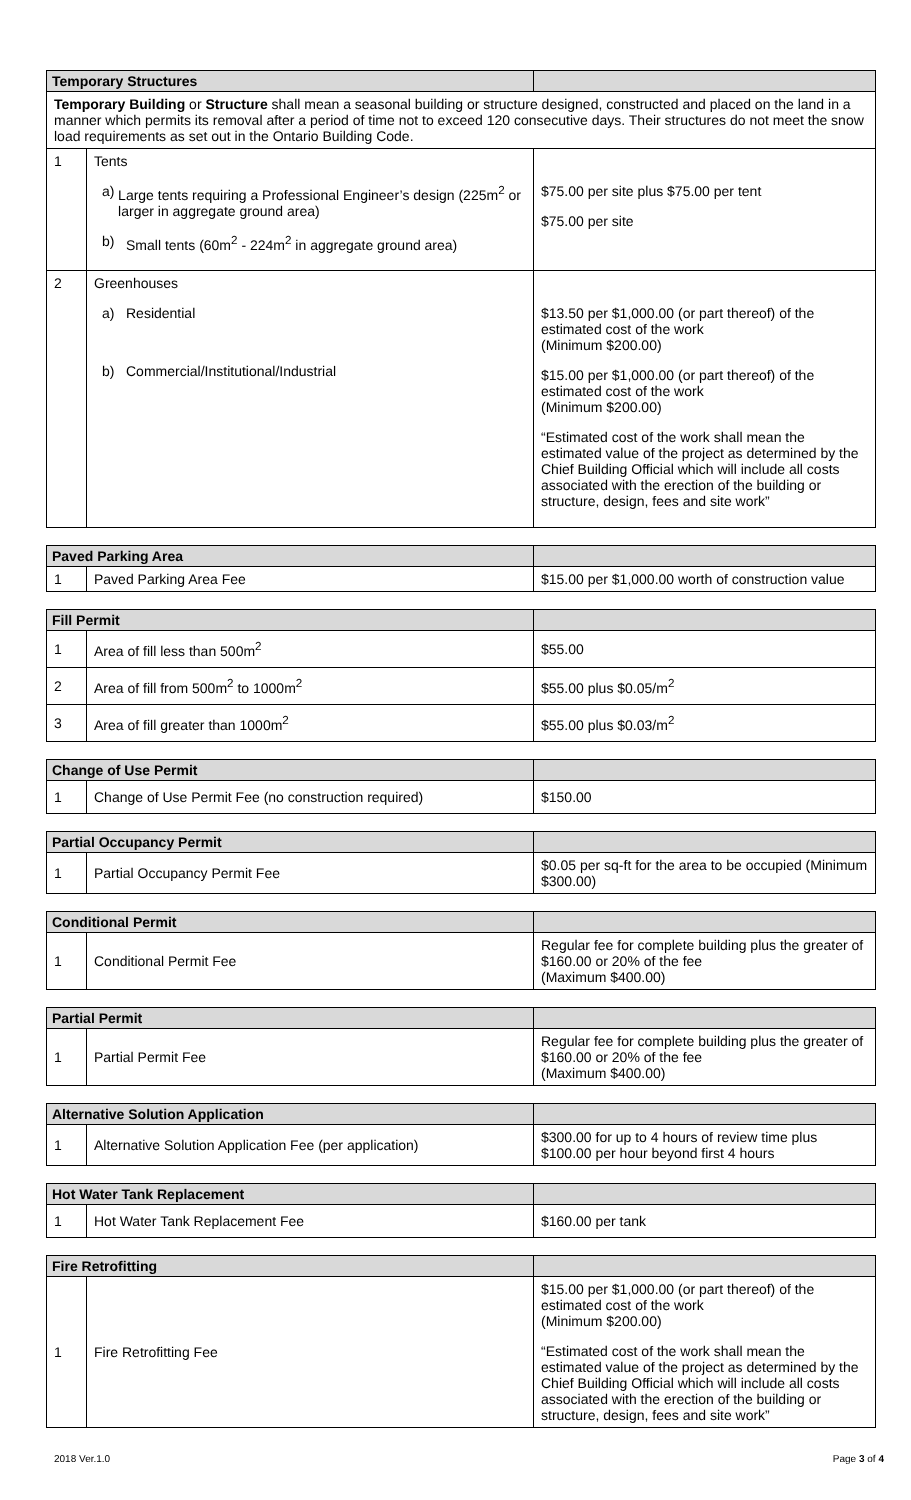| Temporary Structures | | |
| --- | --- | --- |
| Temporary Building or Structure shall mean a seasonal building or structure designed, constructed and placed on the land in a manner which permits its removal after a period of time not to exceed 120 consecutive days. Their structures do not meet the snow load requirements as set out in the Ontario Building Code. | | |
| 1 | Tents a) Large tents requiring a Professional Engineer’s design (225m<sup>2</sup> or larger in aggregate ground area) b) Small tents (60m<sup>2</sup> - 224m<sup>2</sup> in aggregate ground area) | $75.00 per site plus $75.00 per tent $75.00 per site |
| 2 | Greenhouses a) Residential b) Commercial/Institutional/Industrial | $13.50 per $1,000.00 (or part thereof) of the estimated cost of the work (Minimum $200.00) $15.00 per $1,000.00 (or part thereof) of the estimated cost of the work (Minimum $200.00) “Estimated cost of the work shall mean the estimated value of the project as determined by the Chief Building Official which will include all costs associated with the erection of the building or structure, design, fees and site work” |
| Paved Parking Area | | |
| --- | --- | --- |
| 1 | Paved Parking Area Fee | $15.00 per $1,000.00 worth of construction value |
| Fill Permit | | |
| --- | --- | --- |
| 1 | Area of fill less than 500m<sup>2</sup> | $55.00 |
| 2 | Area of fill from 500m<sup>2</sup> to 1000m<sup>2</sup> | $55.00 plus $0.05/m<sup>2</sup> |
| 3 | Area of fill greater than 1000m<sup>2</sup> | $55.00 plus $0.03/m<sup>2</sup> |
| Change of Use Permit | | |
| --- | --- | --- |
| 1 | Change of Use Permit Fee (no construction required) | $150.00 |
| Partial Occupancy Permit | | |
| --- | --- | --- |
| 1 | Partial Occupancy Permit Fee | $0.05 per sq-ft for the area to be occupied (Minimum $300.00) |
| Conditional Permit | | |
| --- | --- | --- |
| 1 | Conditional Permit Fee | Regular fee for complete building plus the greater of $160.00 or 20% of the fee (Maximum $400.00) |
| Partial Permit | | |
| --- | --- | --- |
| 1 | Partial Permit Fee | Regular fee for complete building plus the greater of $160.00 or 20% of the fee (Maximum $400.00) |
| Alternative Solution Application | | |
| --- | --- | --- |
| 1 | Alternative Solution Application Fee (per application) | $300.00 for up to 4 hours of review time plus $100.00 per hour beyond first 4 hours |
| Hot Water Tank Replacement | | |
| --- | --- | --- |
| 1 | Hot Water Tank Replacement Fee | $160.00 per tank |
| Fire Retrofitting | | |
| --- | --- | --- |
| 1 | Fire Retrofitting Fee | $15.00 per $1,000.00 (or part thereof) of the estimated cost of the work (Minimum $200.00) “Estimated cost of the work shall mean the estimated value of the project as determined by the Chief Building Official which will include all costs associated with the erection of the building or structure, design, fees and site work” |
2018 Ver.1.0 Page 3 of 4